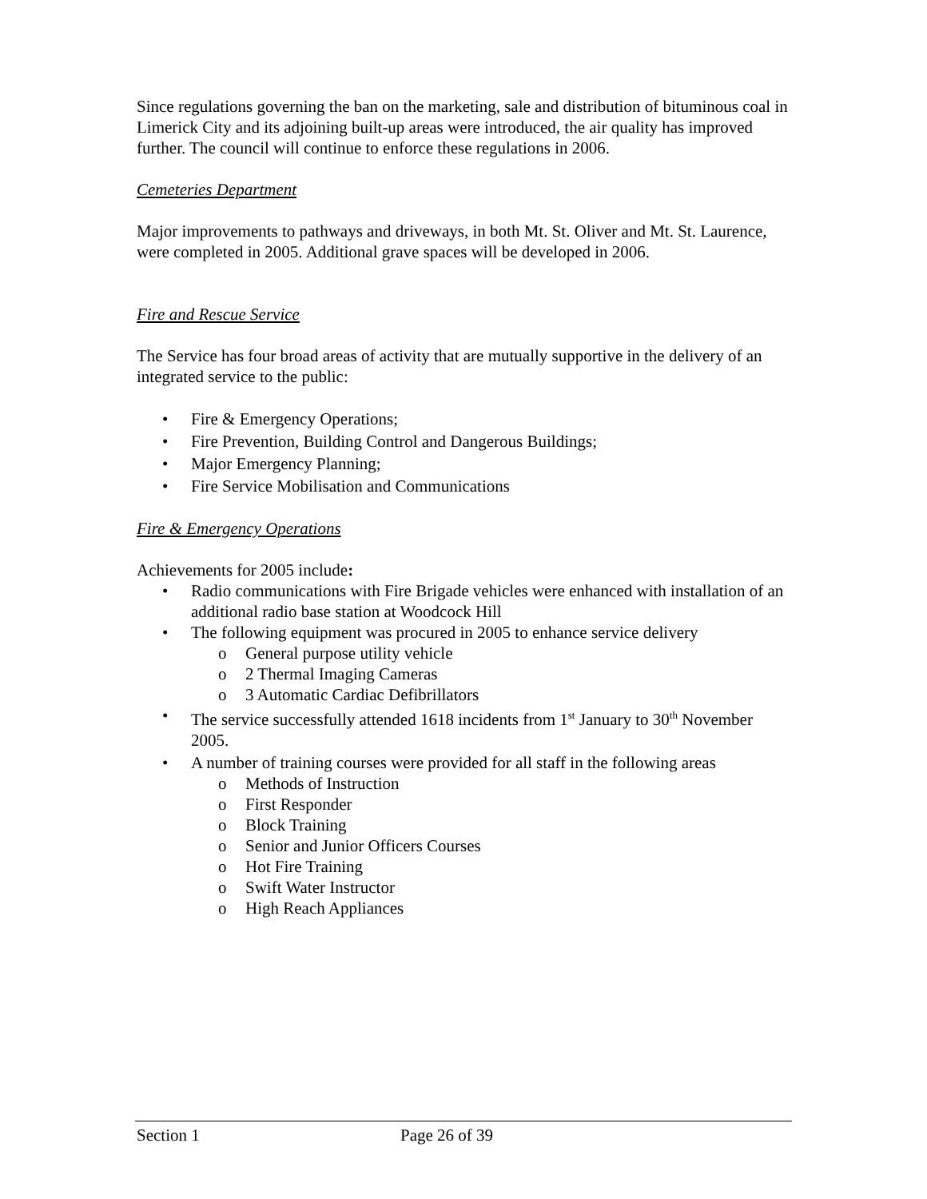Since regulations governing the ban on the marketing, sale and distribution of bituminous coal in Limerick City and its adjoining built-up areas were introduced, the air quality has improved further. The council will continue to enforce these regulations in 2006.
Cemeteries Department
Major improvements to pathways and driveways, in both Mt. St. Oliver and Mt. St. Laurence, were completed in 2005. Additional grave spaces will be developed in 2006.
Fire and Rescue Service
The Service has four broad areas of activity that are mutually supportive in the delivery of an integrated service to the public:
• Fire & Emergency Operations;
• Fire Prevention, Building Control and Dangerous Buildings;
• Major Emergency Planning;
• Fire Service Mobilisation and Communications
Fire & Emergency Operations
Achievements for 2005 include:
• Radio communications with Fire Brigade vehicles were enhanced with installation of an additional radio base station at Woodcock Hill
• The following equipment was procured in 2005 to enhance service delivery
o General purpose utility vehicle
o 2 Thermal Imaging Cameras
o 3 Automatic Cardiac Defibrillators
• The service successfully attended 1618 incidents from 1<sup>st</sup> January to 30<sup>th</sup> November 2005.
• A number of training courses were provided for all staff in the following areas
o Methods of Instruction
o First Responder
o Block Training
o Senior and Junior Officers Courses
o Hot Fire Training
o Swift Water Instructor
o High Reach Appliances
Section 1 Page 26 of 39